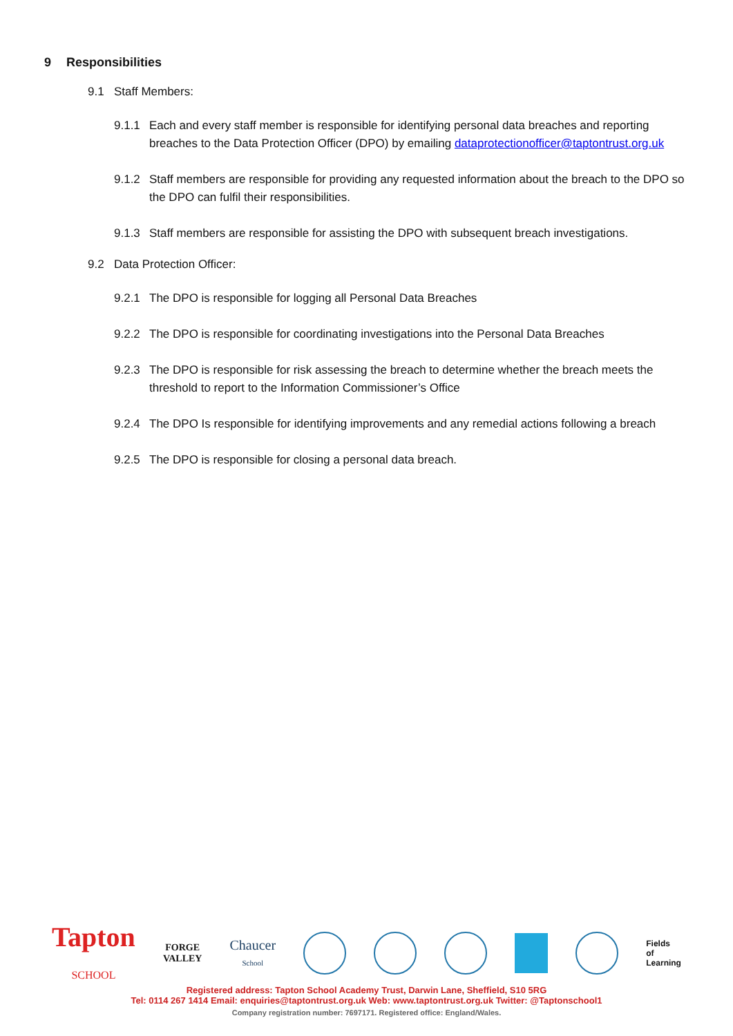9 Responsibilities
9.1 Staff Members:
9.1.1 Each and every staff member is responsible for identifying personal data breaches and reporting breaches to the Data Protection Officer (DPO) by emailing dataprotectionofficer@taptontrust.org.uk
9.1.2 Staff members are responsible for providing any requested information about the breach to the DPO so the DPO can fulfil their responsibilities.
9.1.3 Staff members are responsible for assisting the DPO with subsequent breach investigations.
9.2 Data Protection Officer:
9.2.1 The DPO is responsible for logging all Personal Data Breaches
9.2.2 The DPO is responsible for coordinating investigations into the Personal Data Breaches
9.2.3 The DPO is responsible for risk assessing the breach to determine whether the breach meets the threshold to report to the Information Commissioner’s Office
9.2.4 The DPO Is responsible for identifying improvements and any remedial actions following a breach
9.2.5 The DPO is responsible for closing a personal data breach.
Tapton
SCHOOL
FORGE
VALLEY
Chaucer
School
Fields
of
Learning
Registered address: Tapton School Academy Trust, Darwin Lane, Sheffield, S10 5RG
Tel: 0114 267 1414 Email: enquiries@taptontrust.org.uk Web: www.taptontrust.org.uk Twitter: @Taptonschool1
Company registration number: 7697171. Registered office: England/Wales.